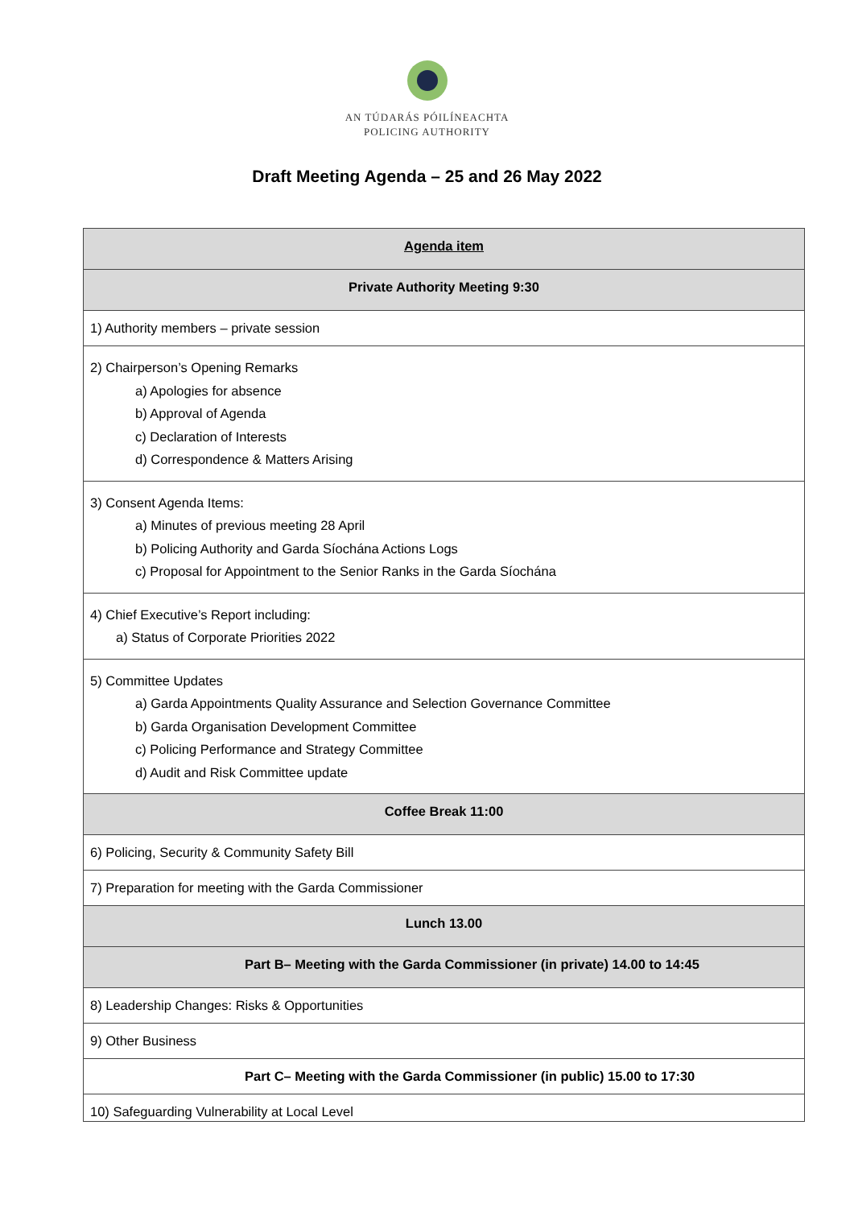AN TÚDARÁS PÓILÍNEACHTA
POLICING AUTHORITY
Draft Meeting Agenda – 25 and 26 May 2022
| Agenda item |
| --- |
| Private Authority Meeting 9:30 |
| 1) Authority members – private session |
| 2) Chairperson’s Opening Remarks a) Apologies for absence b) Approval of Agenda c) Declaration of Interests d) Correspondence & Matters Arising |
| 3) Consent Agenda Items: a) Minutes of previous meeting 28 April b) Policing Authority and Garda Síochána Actions Logs c) Proposal for Appointment to the Senior Ranks in the Garda Síochána |
| 4) Chief Executive’s Report including: a) Status of Corporate Priorities 2022 |
| 5) Committee Updates a) Garda Appointments Quality Assurance and Selection Governance Committee b) Garda Organisation Development Committee c) Policing Performance and Strategy Committee d) Audit and Risk Committee update |
| Coffee Break 11:00 |
| 6) Policing, Security & Community Safety Bill |
| 7) Preparation for meeting with the Garda Commissioner |
| Lunch 13.00 |
| Part B– Meeting with the Garda Commissioner (in private) 14.00 to 14:45 |
| 8) Leadership Changes: Risks & Opportunities |
| 9) Other Business |
| Part C– Meeting with the Garda Commissioner (in public) 15.00 to 17:30 |
| 10) Safeguarding Vulnerability at Local Level |